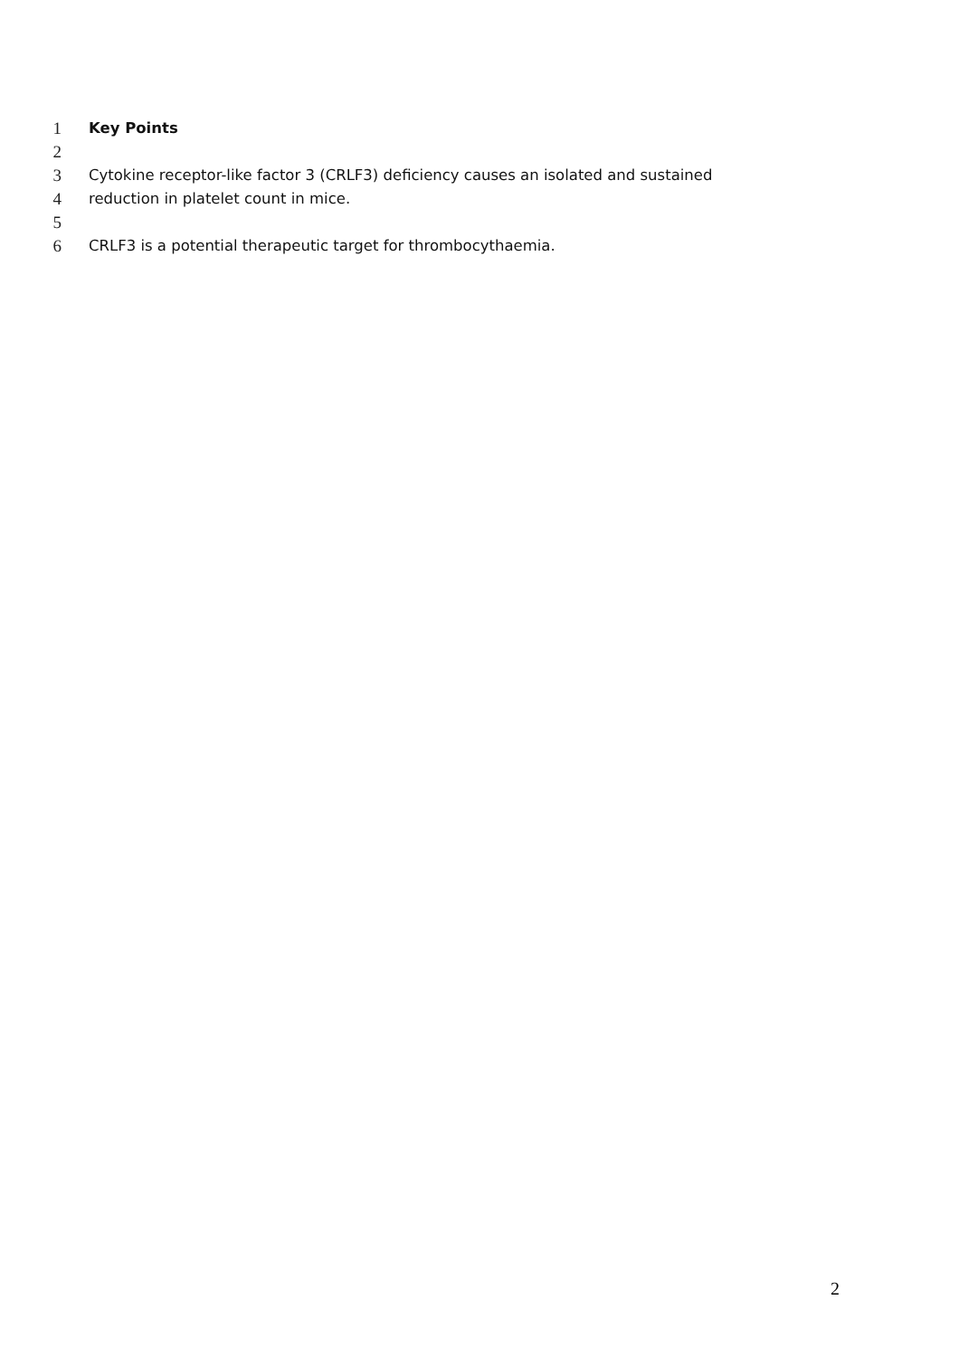1 Key Points
2
3 Cytokine receptor-like factor 3 (CRLF3) deficiency causes an isolated and sustained
4 reduction in platelet count in mice.
5
6 CRLF3 is a potential therapeutic target for thrombocythaemia.
2